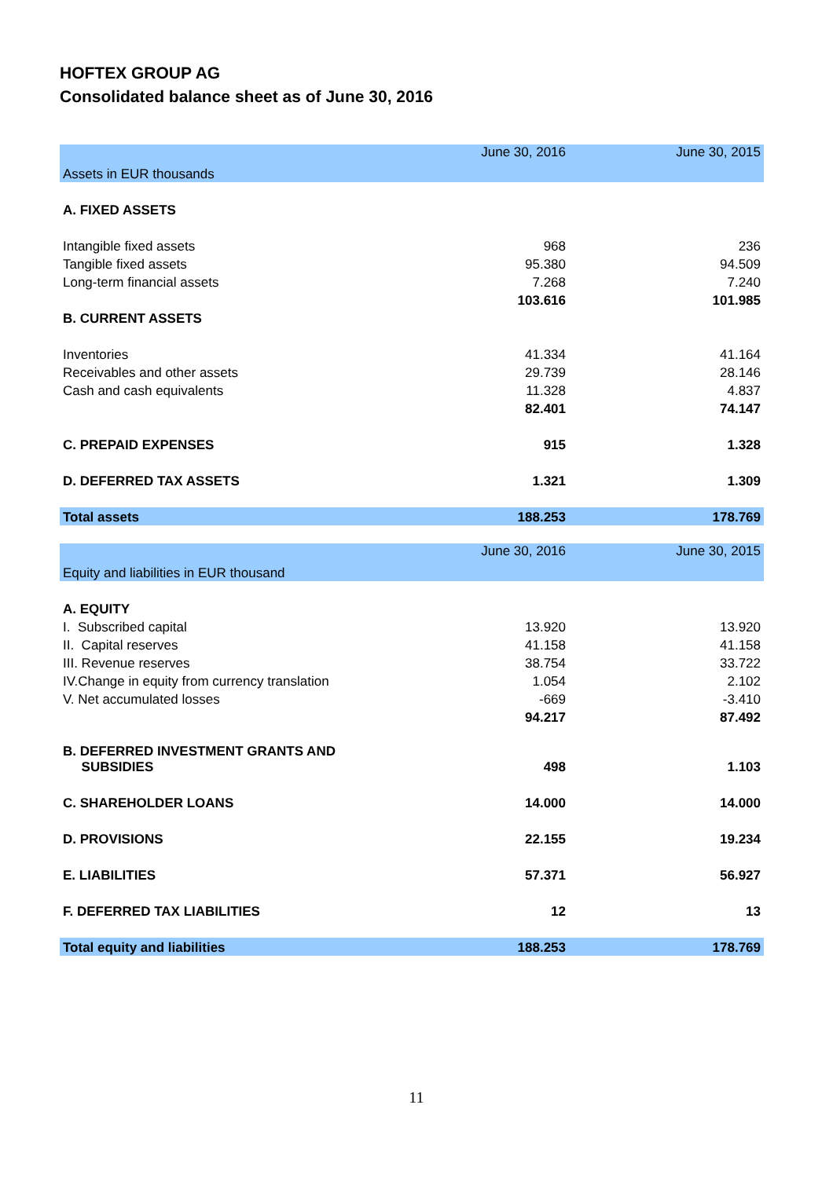HOFTEX GROUP AG
Consolidated balance sheet as of June 30, 2016
| | June 30, 2016 | June 30, 2015 |
| Assets in EUR thousands | | |
| A. FIXED ASSETS | | |
| Intangible fixed assets | 968 | 236 |
| Tangible fixed assets | 95.380 | 94.509 |
| Long-term financial assets | 7.268 | 7.240 |
| | 103.616 | 101.985 |
| B. CURRENT ASSETS | | |
| Inventories | 41.334 | 41.164 |
| Receivables and other assets | 29.739 | 28.146 |
| Cash and cash equivalents | 11.328 | 4.837 |
| | 82.401 | 74.147 |
| C. PREPAID EXPENSES | 915 | 1.328 |
| D. DEFERRED TAX ASSETS | 1.321 | 1.309 |
| Total assets | 188.253 | 178.769 |
| | June 30, 2016 | June 30, 2015 |
| Equity and liabilities in EUR thousand | | |
| A. EQUITY | | |
| I. Subscribed capital | 13.920 | 13.920 |
| II. Capital reserves | 41.158 | 41.158 |
| III. Revenue reserves | 38.754 | 33.722 |
| IV.Change in equity from currency translation | 1.054 | 2.102 |
| V. Net accumulated losses | -669 | -3.410 |
| | 94.217 | 87.492 |
| B. DEFERRED INVESTMENT GRANTS AND SUBSIDIES | 498 | 1.103 |
| C. SHAREHOLDER LOANS | 14.000 | 14.000 |
| D. PROVISIONS | 22.155 | 19.234 |
| E. LIABILITIES | 57.371 | 56.927 |
| F. DEFERRED TAX LIABILITIES | 12 | 13 |
| Total equity and liabilities | 188.253 | 178.769 |
11